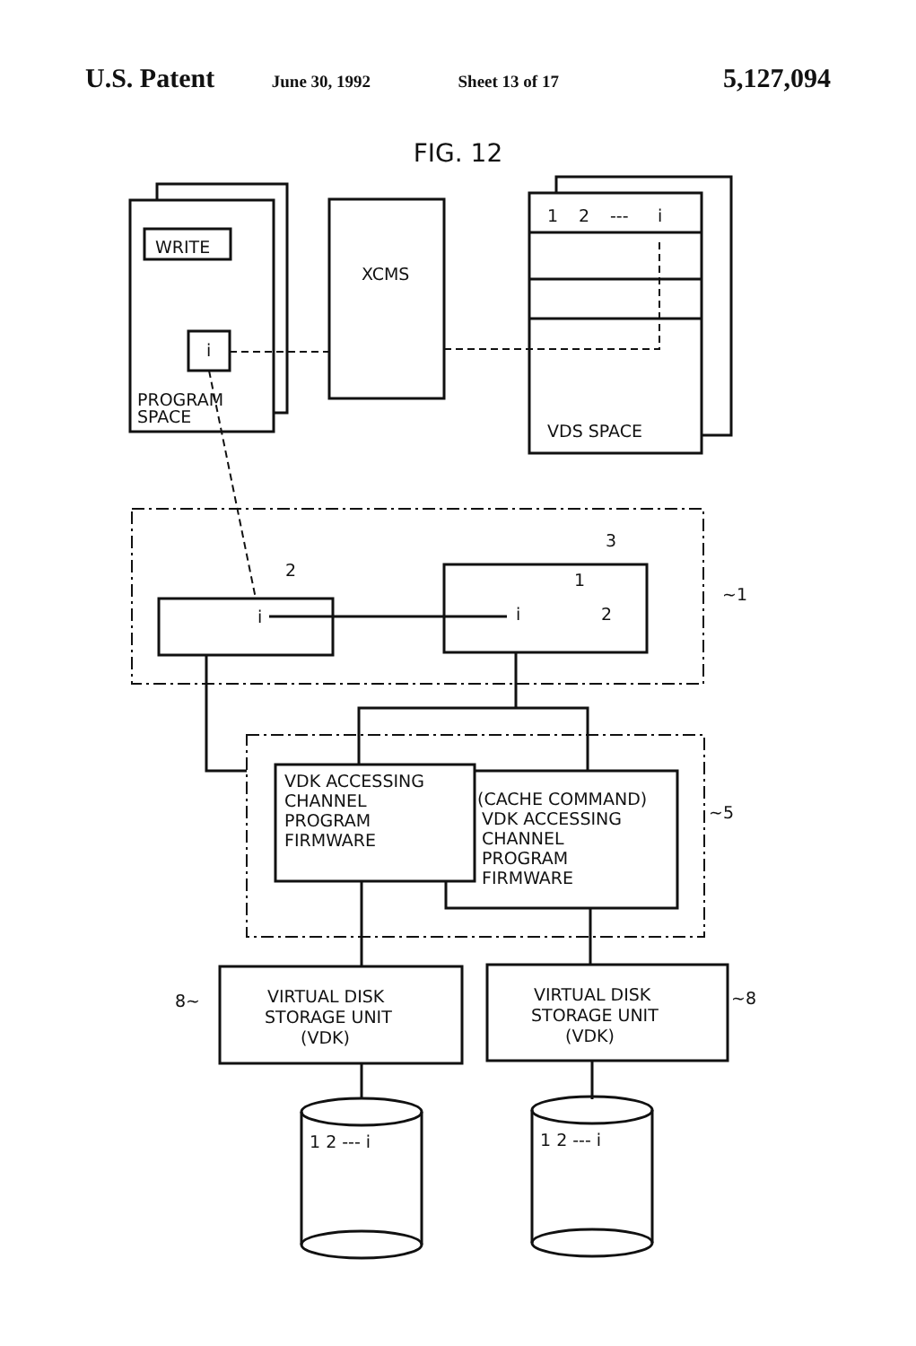U.S. Patent
June 30, 1992 Sheet 13 of 17
5,127,094
FIG. 12
WRITE
i
PROGRAM
SPACE
XCMS
1
2
---
i
VDS SPACE
~1
2
i
3
1
i
2
~5
VDK ACCESSING
CHANNEL
PROGRAM
FIRMWARE
(CACHE COMMAND)
VDK ACCESSING
CHANNEL
PROGRAM
FIRMWARE
8~
~8
VIRTUAL DISK
STORAGE UNIT
(VDK)
VIRTUAL DISK
STORAGE UNIT
(VDK)
1 2 --- i
1 2 --- i